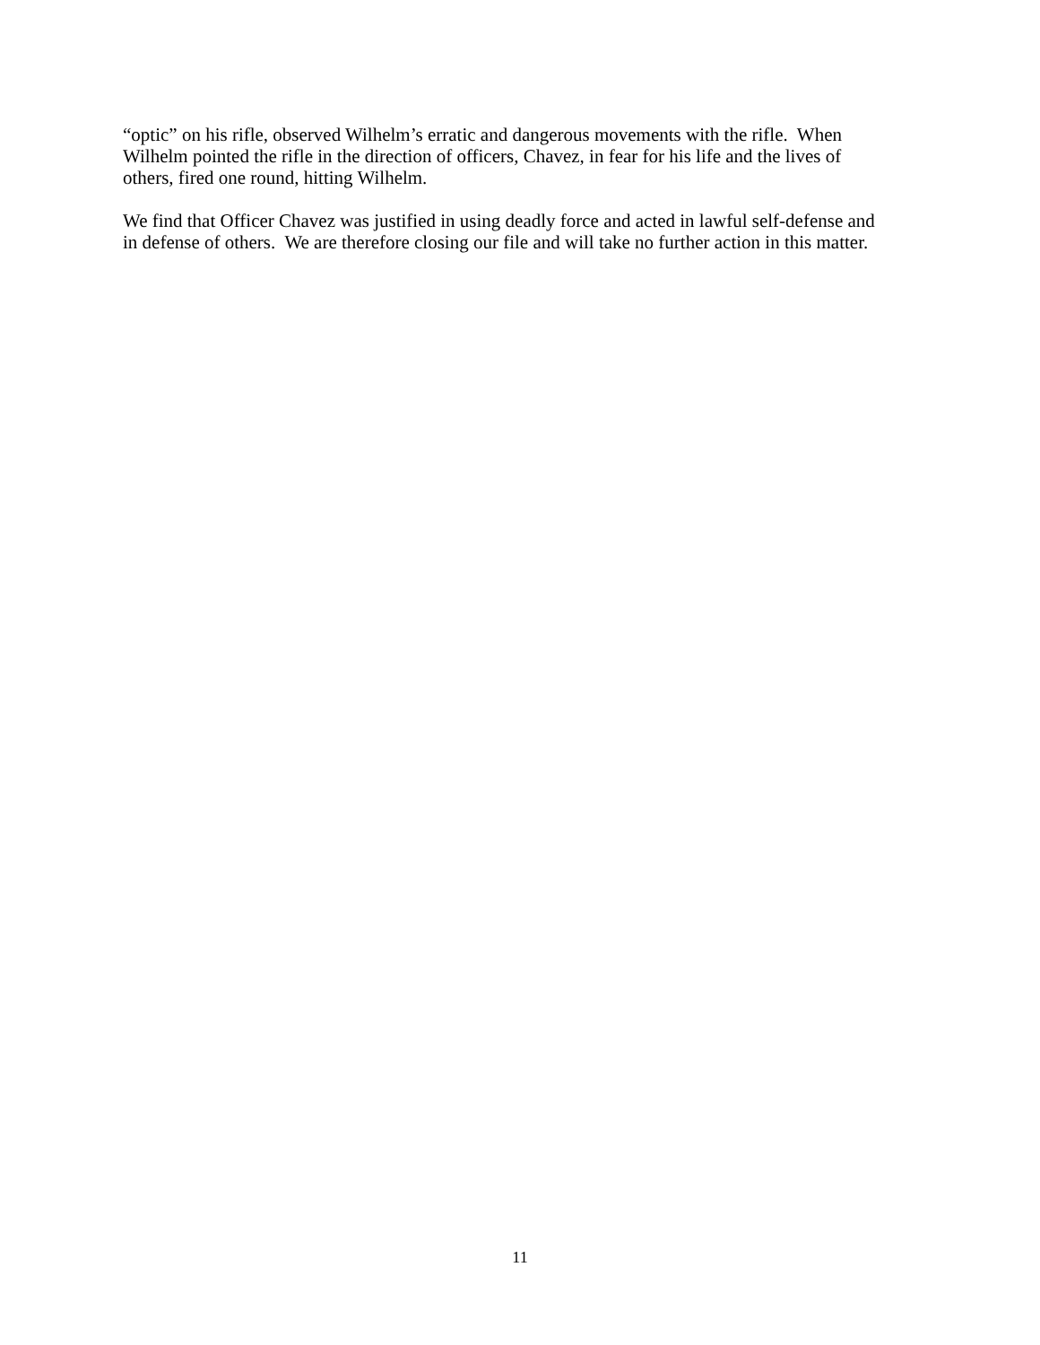“optic” on his rifle, observed Wilhelm’s erratic and dangerous movements with the rifle. When
Wilhelm pointed the rifle in the direction of officers, Chavez, in fear for his life and the lives of
others, fired one round, hitting Wilhelm.
We find that Officer Chavez was justified in using deadly force and acted in lawful self-defense and
in defense of others. We are therefore closing our file and will take no further action in this matter.
11